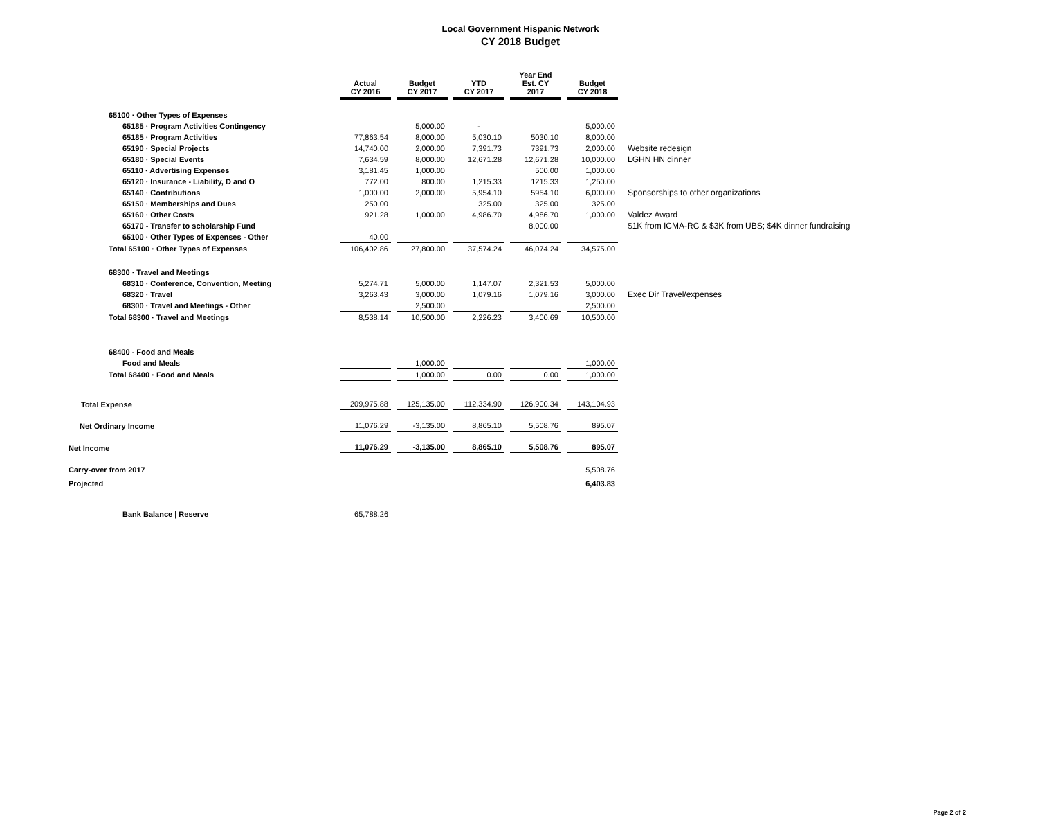Local Government Hispanic Network
CY 2018 Budget
| | Actual CY 2016 | | Budget CY 2017 | | YTD CY 2017 | | Year End Est. CY 2017 | | Budget CY 2018 | |
| 65100 · Other Types of Expenses | | | | | | | | | | |
| 65185 · Program Activities Contingency | | | 5,000.00 | | - | | | | 5,000.00 | |
| 65185 · Program Activities | 77,863.54 | | 8,000.00 | | 5,030.10 | | 5030.10 | | 8,000.00 | |
| 65190 · Special Projects | 14,740.00 | | 2,000.00 | | 7,391.73 | | 7391.73 | | 2,000.00 | Website redesign |
| 65180 · Special Events | 7,634.59 | | 8,000.00 | | 12,671.28 | | 12,671.28 | | 10,000.00 | LGHN HN dinner |
| 65110 · Advertising Expenses | 3,181.45 | | 1,000.00 | | | | 500.00 | | 1,000.00 | |
| 65120 · Insurance - Liability, D and O | 772.00 | | 800.00 | | 1,215.33 | | 1215.33 | | 1,250.00 | |
| 65140 · Contributions | 1,000.00 | | 2,000.00 | | 5,954.10 | | 5954.10 | | 6,000.00 | Sponsorships to other organizations |
| 65150 · Memberships and Dues | 250.00 | | | | 325.00 | | 325.00 | | 325.00 | |
| 65160 · Other Costs | 921.28 | | 1,000.00 | | 4,986.70 | | 4,986.70 | | 1,000.00 | Valdez Award |
| 65170 - Transfer to scholarship Fund | | | | | | | 8,000.00 | | | $1K from ICMA-RC & $3K from UBS; $4K dinner fundraising |
| 65100 · Other Types of Expenses - Other | 40.00 | | | | | | | | | |
| Total 65100 · Other Types of Expenses | 106,402.86 | | 27,800.00 | | 37,574.24 | | 46,074.24 | | 34,575.00 | |
| 68300 · Travel and Meetings | | | | | | | | | | |
| 68310 · Conference, Convention, Meeting | 5,274.71 | | 5,000.00 | | 1,147.07 | | 2,321.53 | | 5,000.00 | |
| 68320 · Travel | 3,263.43 | | 3,000.00 | | 1,079.16 | | 1,079.16 | | 3,000.00 | Exec Dir Travel/expenses |
| 68300 · Travel and Meetings - Other | | | 2,500.00 | | | | | | 2,500.00 | |
| Total 68300 · Travel and Meetings | 8,538.14 | | 10,500.00 | | 2,226.23 | | 3,400.69 | | 10,500.00 | |
| 68400 - Food and Meals | | | | | | | | | | |
| Food and Meals | | | 1,000.00 | | | | | | 1,000.00 | |
| Total 68400 · Food and Meals | | | 1,000.00 | | 0.00 | | 0.00 | | 1,000.00 | |
| Total Expense | 209,975.88 | | 125,135.00 | | 112,334.90 | | 126,900.34 | | 143,104.93 | |
| Net Ordinary Income | 11,076.29 | | -3,135.00 | | 8,865.10 | | 5,508.76 | | 895.07 | |
| Net Income | 11,076.29 | | -3,135.00 | | 8,865.10 | | 5,508.76 | | 895.07 | |
| Carry-over from 2017 | | | | | | | | | 5,508.76 | |
| Projected | | | | | | | | | 6,403.83 | |
| Bank Balance / Reserve | 65,788.26 | | | | | | | | | |
Page 2 of 2